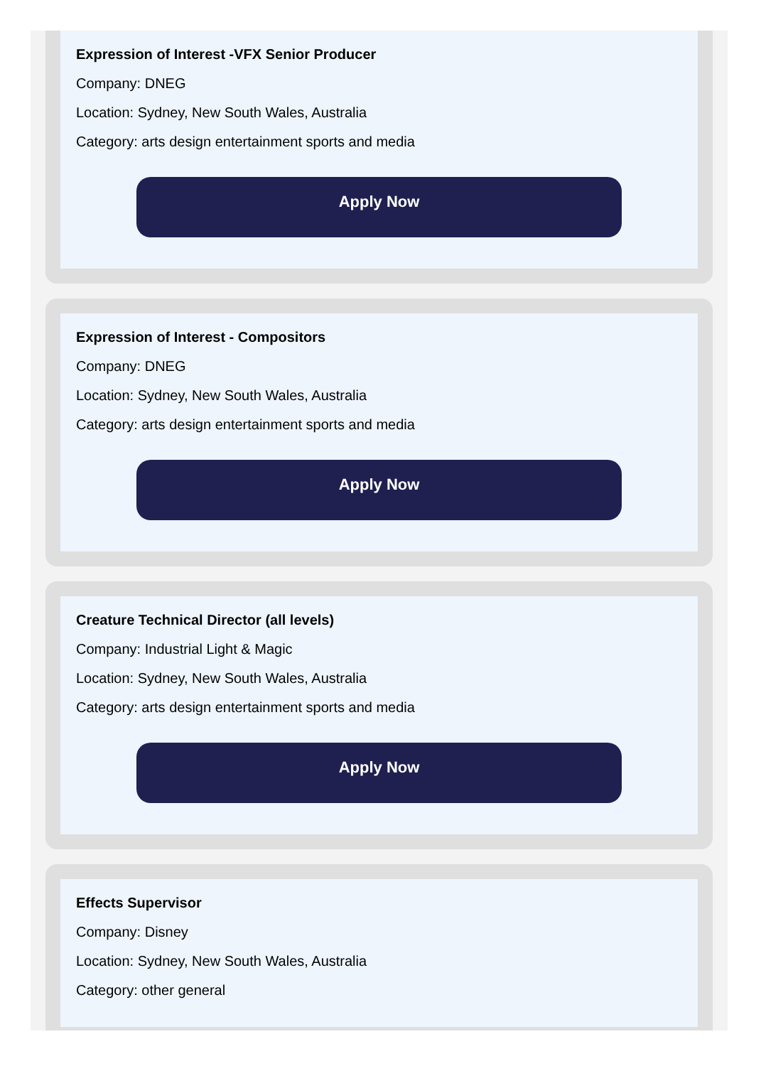Expression of Interest -VFX Senior Producer
Company: DNEG
Location: Sydney, New South Wales, Australia
Category: arts design entertainment sports and media
Apply Now
Expression of Interest - Compositors
Company: DNEG
Location: Sydney, New South Wales, Australia
Category: arts design entertainment sports and media
Apply Now
Creature Technical Director (all levels)
Company: Industrial Light & Magic
Location: Sydney, New South Wales, Australia
Category: arts design entertainment sports and media
Apply Now
Effects Supervisor
Company: Disney
Location: Sydney, New South Wales, Australia
Category: other general